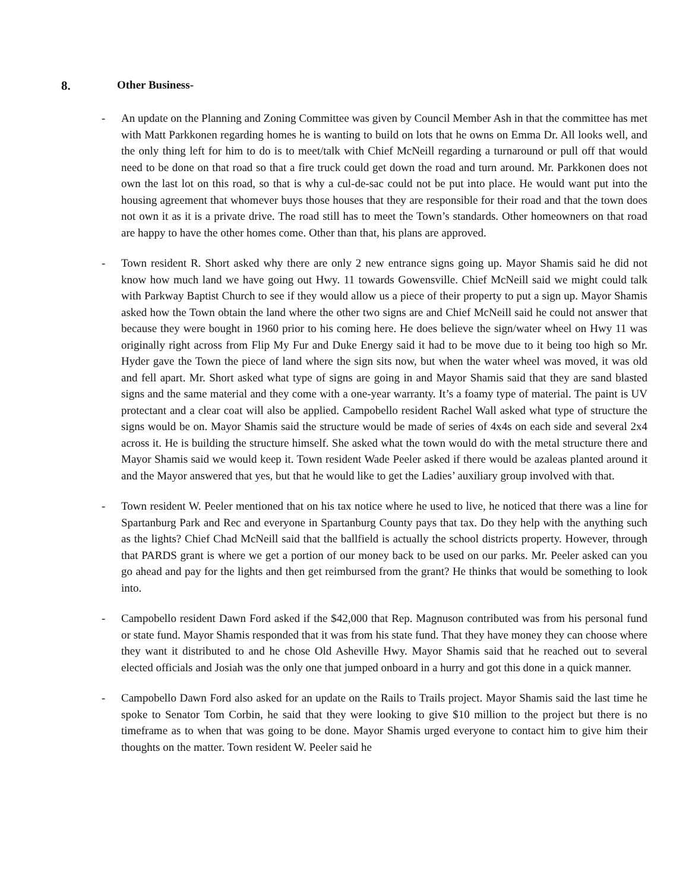8. Other Business-
- An update on the Planning and Zoning Committee was given by Council Member Ash in that the committee has met with Matt Parkkonen regarding homes he is wanting to build on lots that he owns on Emma Dr. All looks well, and the only thing left for him to do is to meet/talk with Chief McNeill regarding a turnaround or pull off that would need to be done on that road so that a fire truck could get down the road and turn around. Mr. Parkkonen does not own the last lot on this road, so that is why a cul-de-sac could not be put into place. He would want put into the housing agreement that whomever buys those houses that they are responsible for their road and that the town does not own it as it is a private drive. The road still has to meet the Town’s standards. Other homeowners on that road are happy to have the other homes come. Other than that, his plans are approved.
- Town resident R. Short asked why there are only 2 new entrance signs going up. Mayor Shamis said he did not know how much land we have going out Hwy. 11 towards Gowensville. Chief McNeill said we might could talk with Parkway Baptist Church to see if they would allow us a piece of their property to put a sign up. Mayor Shamis asked how the Town obtain the land where the other two signs are and Chief McNeill said he could not answer that because they were bought in 1960 prior to his coming here. He does believe the sign/water wheel on Hwy 11 was originally right across from Flip My Fur and Duke Energy said it had to be move due to it being too high so Mr. Hyder gave the Town the piece of land where the sign sits now, but when the water wheel was moved, it was old and fell apart. Mr. Short asked what type of signs are going in and Mayor Shamis said that they are sand blasted signs and the same material and they come with a one-year warranty. It’s a foamy type of material. The paint is UV protectant and a clear coat will also be applied. Campobello resident Rachel Wall asked what type of structure the signs would be on. Mayor Shamis said the structure would be made of series of 4x4s on each side and several 2x4 across it. He is building the structure himself. She asked what the town would do with the metal structure there and Mayor Shamis said we would keep it. Town resident Wade Peeler asked if there would be azaleas planted around it and the Mayor answered that yes, but that he would like to get the Ladies’ auxiliary group involved with that.
- Town resident W. Peeler mentioned that on his tax notice where he used to live, he noticed that there was a line for Spartanburg Park and Rec and everyone in Spartanburg County pays that tax. Do they help with the anything such as the lights? Chief Chad McNeill said that the ballfield is actually the school districts property. However, through that PARDS grant is where we get a portion of our money back to be used on our parks. Mr. Peeler asked can you go ahead and pay for the lights and then get reimbursed from the grant? He thinks that would be something to look into.
- Campobello resident Dawn Ford asked if the $42,000 that Rep. Magnuson contributed was from his personal fund or state fund. Mayor Shamis responded that it was from his state fund. That they have money they can choose where they want it distributed to and he chose Old Asheville Hwy. Mayor Shamis said that he reached out to several elected officials and Josiah was the only one that jumped onboard in a hurry and got this done in a quick manner.
- Campobello Dawn Ford also asked for an update on the Rails to Trails project. Mayor Shamis said the last time he spoke to Senator Tom Corbin, he said that they were looking to give $10 million to the project but there is no timeframe as to when that was going to be done. Mayor Shamis urged everyone to contact him to give him their thoughts on the matter. Town resident W. Peeler said he